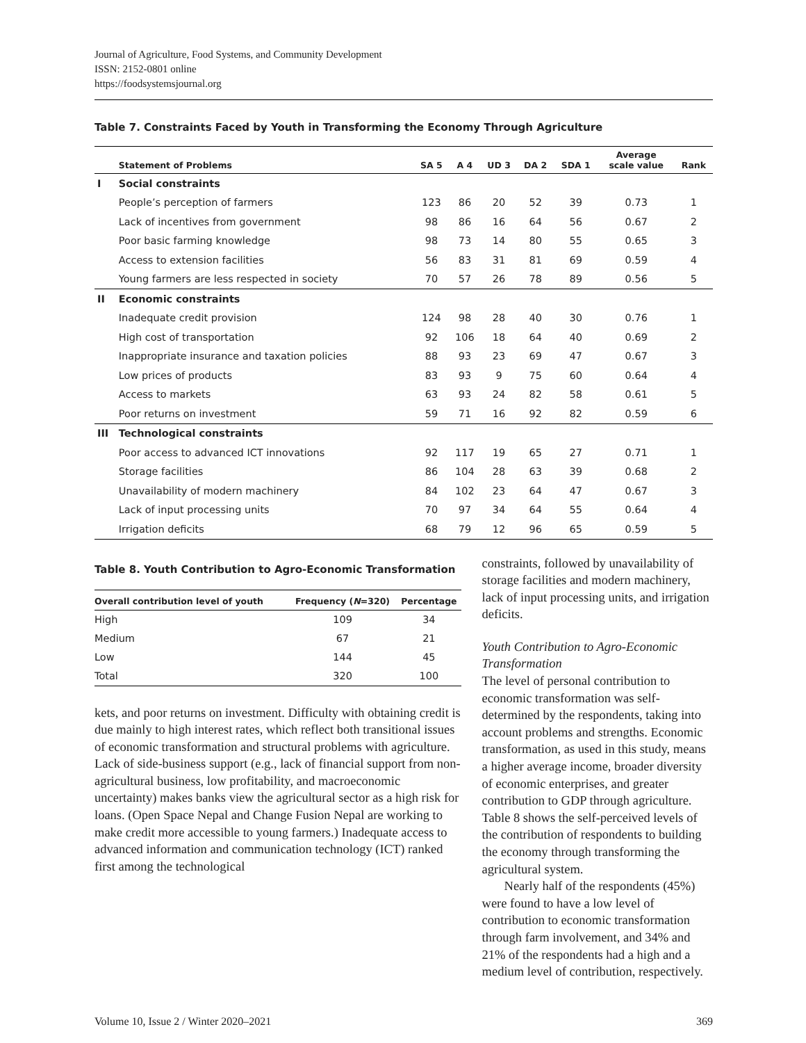Journal of Agriculture, Food Systems, and Community Development
ISSN: 2152-0801 online
https://foodsystemsjournal.org
Table 7. Constraints Faced by Youth in Transforming the Economy Through Agriculture
| | Statement of Problems | SA 5 | A 4 | UD 3 | DA 2 | SDA 1 | Average scale value | Rank |
| --- | --- | --- | --- | --- | --- | --- | --- | --- |
| I | Social constraints | | | | | | | |
| | People’s perception of farmers | 123 | 86 | 20 | 52 | 39 | 0.73 | 1 |
| | Lack of incentives from government | 98 | 86 | 16 | 64 | 56 | 0.67 | 2 |
| | Poor basic farming knowledge | 98 | 73 | 14 | 80 | 55 | 0.65 | 3 |
| | Access to extension facilities | 56 | 83 | 31 | 81 | 69 | 0.59 | 4 |
| | Young farmers are less respected in society | 70 | 57 | 26 | 78 | 89 | 0.56 | 5 |
| II | Economic constraints | | | | | | | |
| | Inadequate credit provision | 124 | 98 | 28 | 40 | 30 | 0.76 | 1 |
| | High cost of transportation | 92 | 106 | 18 | 64 | 40 | 0.69 | 2 |
| | Inappropriate insurance and taxation policies | 88 | 93 | 23 | 69 | 47 | 0.67 | 3 |
| | Low prices of products | 83 | 93 | 9 | 75 | 60 | 0.64 | 4 |
| | Access to markets | 63 | 93 | 24 | 82 | 58 | 0.61 | 5 |
| | Poor returns on investment | 59 | 71 | 16 | 92 | 82 | 0.59 | 6 |
| III | Technological constraints | | | | | | | |
| | Poor access to advanced ICT innovations | 92 | 117 | 19 | 65 | 27 | 0.71 | 1 |
| | Storage facilities | 86 | 104 | 28 | 63 | 39 | 0.68 | 2 |
| | Unavailability of modern machinery | 84 | 102 | 23 | 64 | 47 | 0.67 | 3 |
| | Lack of input processing units | 70 | 97 | 34 | 64 | 55 | 0.64 | 4 |
| | Irrigation deficits | 68 | 79 | 12 | 96 | 65 | 0.59 | 5 |
Table 8. Youth Contribution to Agro-Economic Transformation
| Overall contribution level of youth | Frequency ( N =320) | Percentage |
| --- | --- | --- |
| High | 109 | 34 |
| Medium | 67 | 21 |
| Low | 144 | 45 |
| Total | 320 | 100 |
kets, and poor returns on investment. Difficulty with obtaining credit is due mainly to high interest rates, which reflect both transitional issues of economic transformation and structural problems with agriculture. Lack of side-business support (e.g., lack of financial support from non-agricultural business, low profitability, and macroeconomic uncertainty) makes banks view the agricultural sector as a high risk for loans. (Open Space Nepal and Change Fusion Nepal are working to make credit more accessible to young farmers.) Inadequate access to advanced information and communication technology (ICT) ranked first among the technological
constraints, followed by unavailability of storage facilities and modern machinery, lack of input processing units, and irrigation deficits.
Youth Contribution to Agro-Economic Transformation
The level of personal contribution to economic transformation was self-determined by the respondents, taking into account problems and strengths. Economic transformation, as used in this study, means a higher average income, broader diversity of economic enterprises, and greater contribution to GDP through agriculture. Table 8 shows the self-perceived levels of the contribution of respondents to building the economy through transforming the agricultural system.
Nearly half of the respondents (45%) were found to have a low level of contribution to economic transformation through farm involvement, and 34% and 21% of the respondents had a high and a medium level of contribution, respectively.
Volume 10, Issue 2 / Winter 2020–2021 369